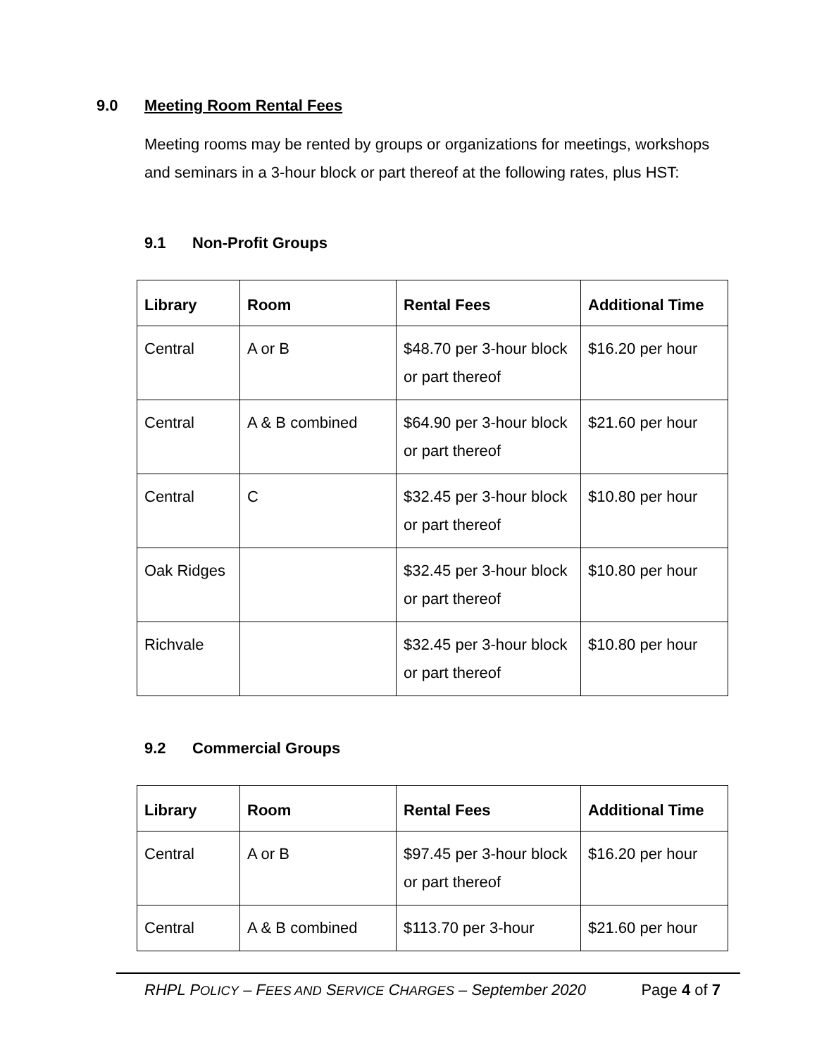9.0 Meeting Room Rental Fees
Meeting rooms may be rented by groups or organizations for meetings, workshops and seminars in a 3-hour block or part thereof at the following rates, plus HST:
9.1 Non-Profit Groups
| Library | Room | Rental Fees | Additional Time |
| --- | --- | --- | --- |
| Central | A or B | $48.70 per 3-hour block or part thereof | $16.20 per hour |
| Central | A & B combined | $64.90 per 3-hour block or part thereof | $21.60 per hour |
| Central | C | $32.45 per 3-hour block or part thereof | $10.80 per hour |
| Oak Ridges | | $32.45 per 3-hour block or part thereof | $10.80 per hour |
| Richvale | | $32.45 per 3-hour block or part thereof | $10.80 per hour |
9.2 Commercial Groups
| Library | Room | Rental Fees | Additional Time |
| --- | --- | --- | --- |
| Central | A or B | $97.45 per 3-hour block or part thereof | $16.20 per hour |
| Central | A & B combined | $113.70 per 3-hour | $21.60 per hour |
RHPL POLICY – FEES AND SERVICE CHARGES – September 2020 Page 4 of 7